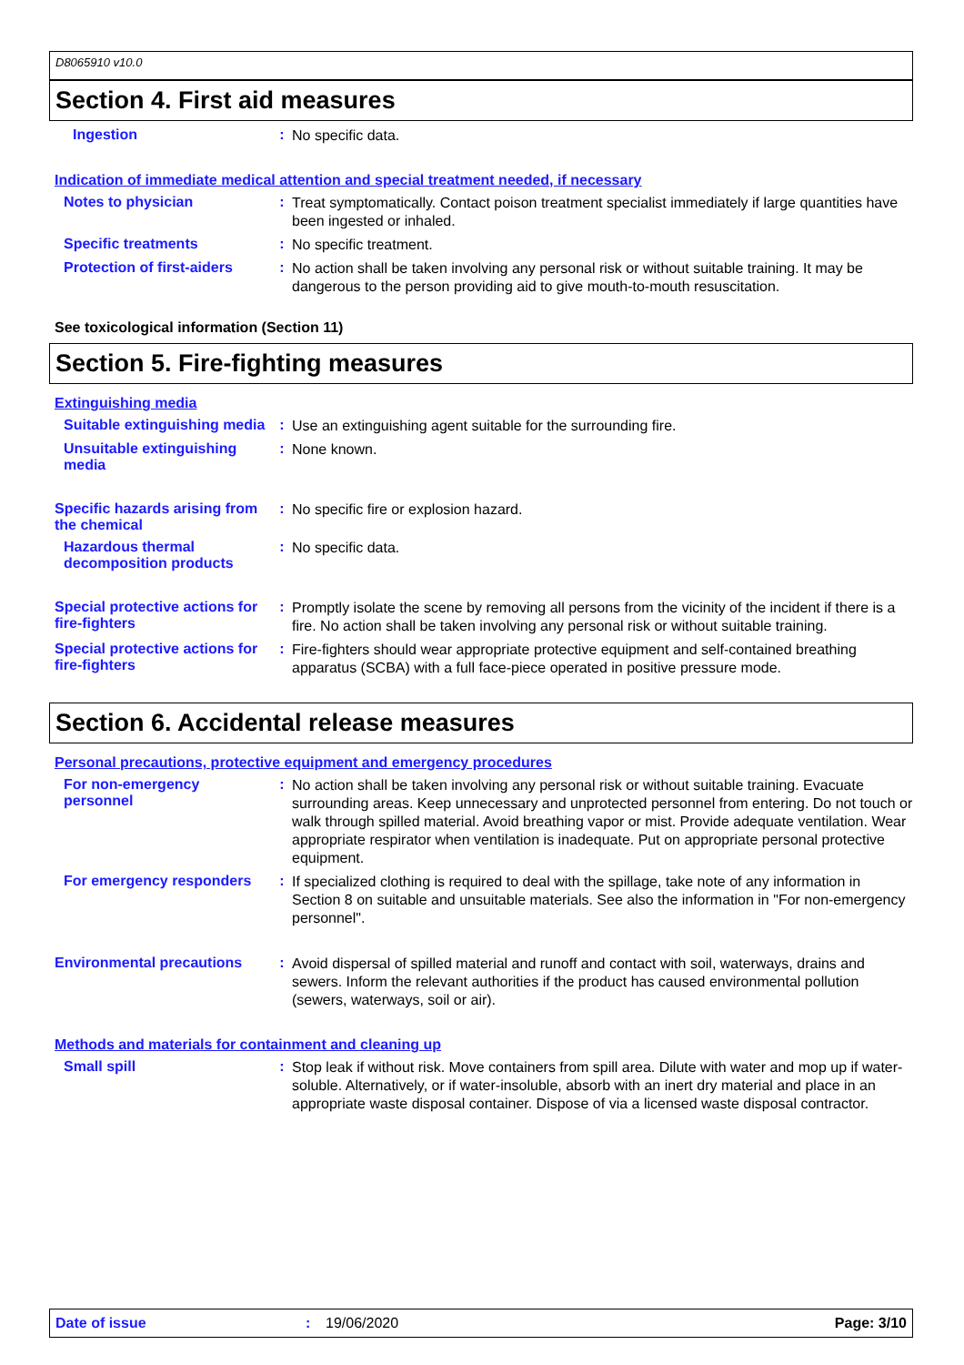D8065910 v10.0
Section 4. First aid measures
Ingestion :
No specific data.
Indication of immediate medical attention and special treatment needed, if necessary
Notes to physician :
Treat symptomatically. Contact poison treatment specialist immediately if large quantities have been ingested or inhaled.
Specific treatments :
No specific treatment.
Protection of first-aiders
:
No action shall be taken involving any personal risk or without suitable training. It may be dangerous to the person providing aid to give mouth-to-mouth resuscitation.
See toxicological information (Section 11)
Section 5. Fire-fighting measures
Extinguishing media
Suitable extinguishing media
:
Use an extinguishing agent suitable for the surrounding fire.
Unsuitable extinguishing media
:
None known.
Specific hazards arising from the chemical
:
No specific fire or explosion hazard.
Hazardous thermal decomposition products
:
No specific data.
Special protective actions for fire-fighters
:
Promptly isolate the scene by removing all persons from the vicinity of the incident if there is a fire. No action shall be taken involving any personal risk or without suitable training.
Special protective actions for fire-fighters
:
Fire-fighters should wear appropriate protective equipment and self-contained breathing apparatus (SCBA) with a full face-piece operated in positive pressure mode.
Section 6. Accidental release measures
Personal precautions, protective equipment and emergency procedures
For non-emergency personnel
:
No action shall be taken involving any personal risk or without suitable training. Evacuate surrounding areas. Keep unnecessary and unprotected personnel from entering. Do not touch or walk through spilled material. Avoid breathing vapor or mist. Provide adequate ventilation. Wear appropriate respirator when ventilation is inadequate. Put on appropriate personal protective equipment.
For emergency responders :
If specialized clothing is required to deal with the spillage, take note of any information in Section 8 on suitable and unsuitable materials. See also the information in "For non-emergency personnel".
Environmental precautions :
Avoid dispersal of spilled material and runoff and contact with soil, waterways, drains and sewers. Inform the relevant authorities if the product has caused environmental pollution (sewers, waterways, soil or air).
Methods and materials for containment and cleaning up
Small spill :
Stop leak if without risk. Move containers from spill area. Dilute with water and mop up if water-soluble. Alternatively, or if water-insoluble, absorb with an inert dry material and place in an appropriate waste disposal container. Dispose of via a licensed waste disposal contractor.
Date of issue : 19/06/2020 Page: 3/10